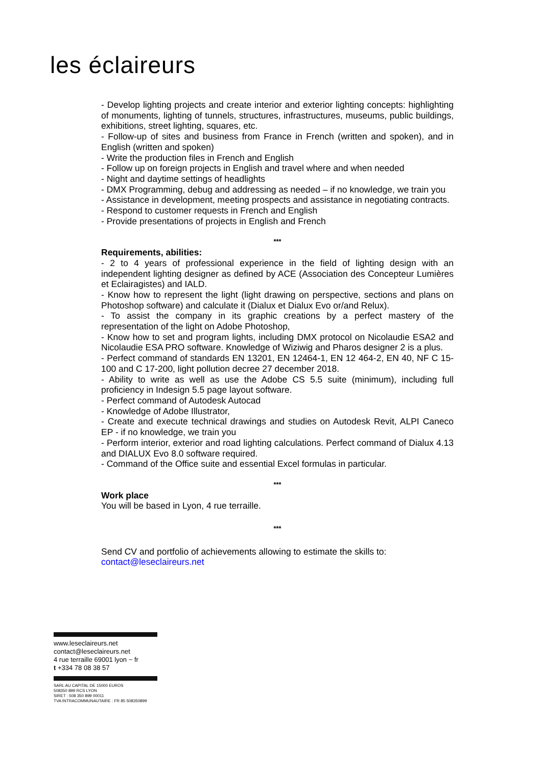les éclaireurs
- Develop lighting projects and create interior and exterior lighting concepts: highlighting of monuments, lighting of tunnels, structures, infrastructures, museums, public buildings, exhibitions, street lighting, squares, etc.
- Follow-up of sites and business from France in French (written and spoken), and in English (written and spoken)
- Write the production files in French and English
- Follow up on foreign projects in English and travel where and when needed
- Night and daytime settings of headlights
- DMX Programming, debug and addressing as needed – if no knowledge, we train you
- Assistance in development, meeting prospects and assistance in negotiating contracts.
- Respond to customer requests in French and English
- Provide presentations of projects in English and French
***
Requirements, abilities:
- 2 to 4 years of professional experience in the field of lighting design with an independent lighting designer as defined by ACE (Association des Concepteur Lumières et Eclairagistes) and IALD.
- Know how to represent the light (light drawing on perspective, sections and plans on Photoshop software) and calculate it (Dialux et Dialux Evo or/and Relux).
- To assist the company in its graphic creations by a perfect mastery of the representation of the light on Adobe Photoshop,
- Know how to set and program lights, including DMX protocol on Nicolaudie ESA2 and Nicolaudie ESA PRO software. Knowledge of Wiziwig and Pharos designer 2 is a plus.
- Perfect command of standards EN 13201, EN 12464-1, EN 12 464-2, EN 40, NF C 15-100 and C 17-200, light pollution decree 27 december 2018.
- Ability to write as well as use the Adobe CS 5.5 suite (minimum), including full proficiency in Indesign 5.5 page layout software.
- Perfect command of Autodesk Autocad
- Knowledge of Adobe Illustrator,
- Create and execute technical drawings and studies on Autodesk Revit, ALPI Caneco EP - if no knowledge, we train you
- Perform interior, exterior and road lighting calculations. Perfect command of Dialux 4.13 and DIALUX Evo 8.0 software required.
- Command of the Office suite and essential Excel formulas in particular.
***
Work place
You will be based in Lyon, 4 rue terraille.
***
Send CV and portfolio of achievements allowing to estimate the skills to:
contact@leseclaireurs.net
www.leseclaireurs.net
contact@leseclaireurs.net
4 rue terraille 69001 lyon ~ fr
t +334 78 08 38 57
SARL AU CAPITAL DE 15000 EUROS
508350 899 RCS LYON
SIRET : 508 350 899 00011
TVA INTRACOMMUNAUTAIRE : FR 85 508350899